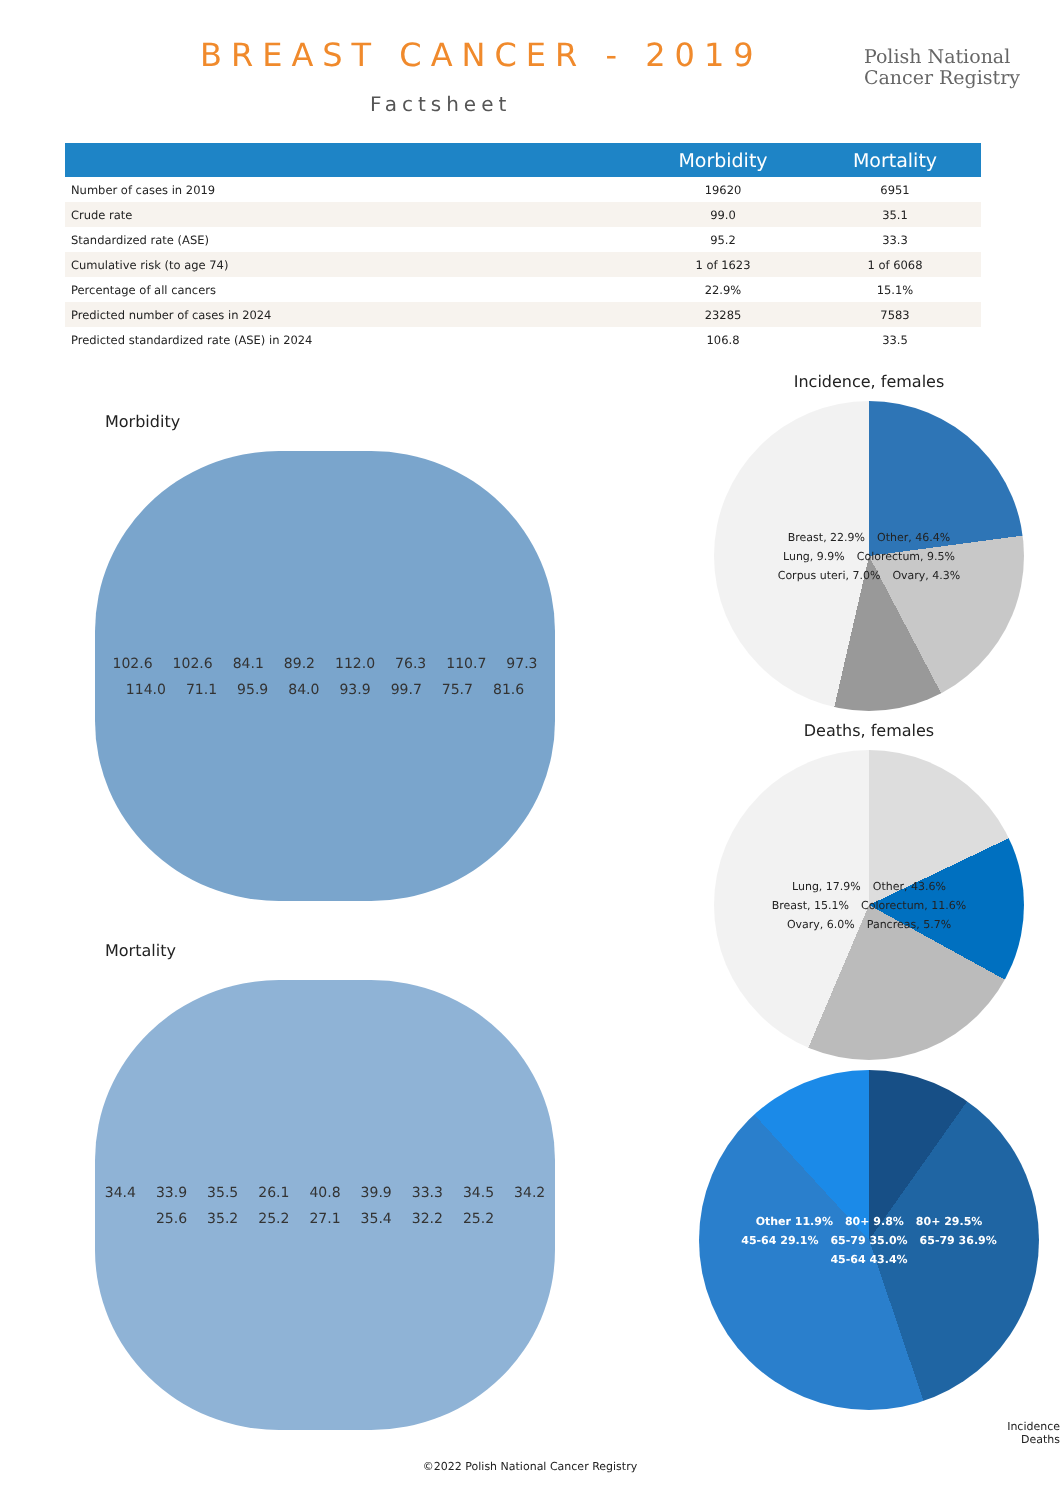BREAST CANCER - 2019
Factsheet
Polish National
Cancer Registry
| | Morbidity | Mortality |
| --- | --- | --- |
| Number of cases in 2019 | 19620 | 6951 |
| Crude rate | 99.0 | 35.1 |
| Standardized rate (ASE) | 95.2 | 33.3 |
| Cumulative risk (to age 74) | 1 of 1623 | 1 of 6068 |
| Percentage of all cancers | 22.9% | 15.1% |
| Predicted number of cases in 2024 | 23285 | 7583 |
| Predicted standardized rate (ASE) in 2024 | 106.8 | 33.5 |
Morbidity
102.6 102.6 84.1 89.2 112.0 76.3 110.7 97.3 114.0 71.1 95.9 84.0 93.9 99.7 75.7 81.6
Mortality
34.4 33.9 35.5 26.1 40.8 39.9 33.3 34.5 34.2 25.6 35.2 25.2 27.1 35.4 32.2 25.2
Incidence, females
Breast, 22.9% Other, 46.4% Lung, 9.9% Colorectum, 9.5% Corpus uteri, 7.0% Ovary, 4.3%
Deaths, females
Lung, 17.9% Other, 43.6% Breast, 15.1% Colorectum, 11.6% Ovary, 6.0% Pancreas, 5.7%
Other 11.9% 80+ 9.8% 80+ 29.5% 45-64 29.1% 65-79 35.0% 65-79 36.9% 45-64 43.4%
Incidence
Deaths
©2022 Polish National Cancer Registry